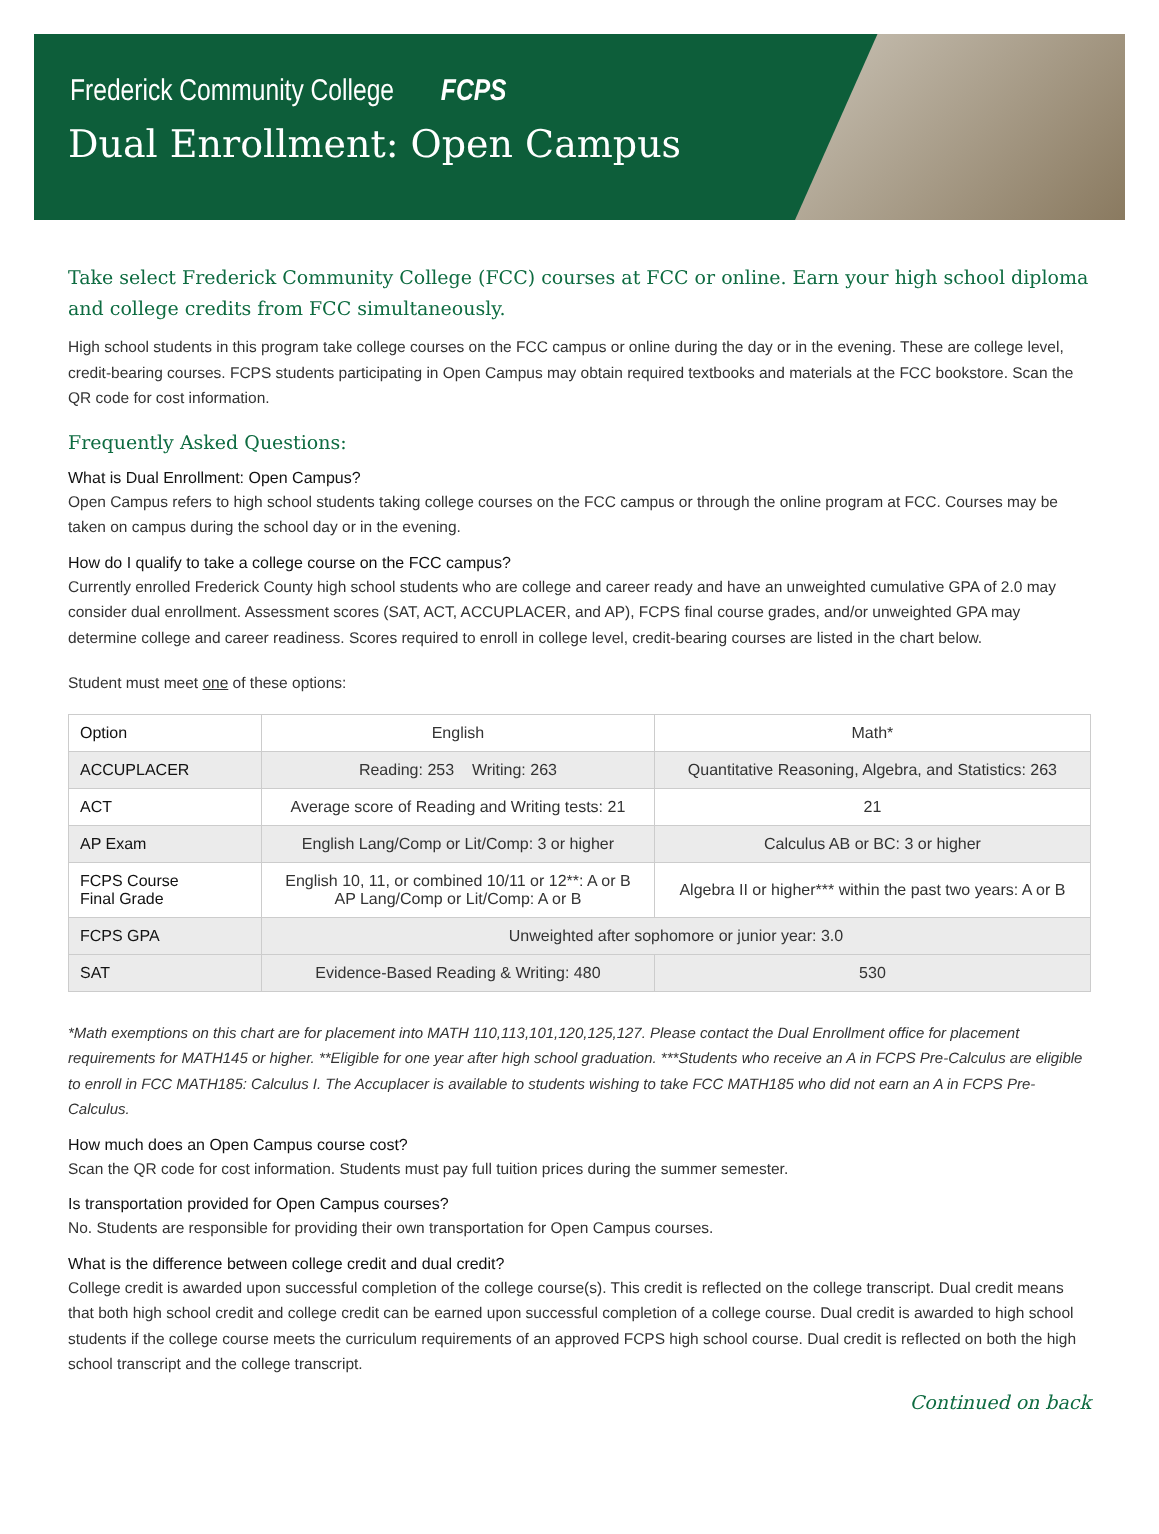Frederick Community College FCPS
Dual Enrollment: Open Campus
Take select Frederick Community College (FCC) courses at FCC or online. Earn your high school diploma and college credits from FCC simultaneously.
High school students in this program take college courses on the FCC campus or online during the day or in the evening. These are college level, credit-bearing courses. FCPS students participating in Open Campus may obtain required textbooks and materials at the FCC bookstore. Scan the QR code for cost information.
Frequently Asked Questions:
What is Dual Enrollment: Open Campus?
Open Campus refers to high school students taking college courses on the FCC campus or through the online program at FCC. Courses may be taken on campus during the school day or in the evening.
How do I qualify to take a college course on the FCC campus?
Currently enrolled Frederick County high school students who are college and career ready and have an unweighted cumulative GPA of 2.0 may consider dual enrollment. Assessment scores (SAT, ACT, ACCUPLACER, and AP), FCPS final course grades, and/or unweighted GPA may determine college and career readiness. Scores required to enroll in college level, credit-bearing courses are listed in the chart below.
Student must meet one of these options:
| Option | English | Math* |
| --- | --- | --- |
| ACCUPLACER | Reading: 253 Writing: 263 | Quantitative Reasoning, Algebra, and Statistics: 263 |
| ACT | Average score of Reading and Writing tests: 21 | 21 |
| AP Exam | English Lang/Comp or Lit/Comp: 3 or higher | Calculus AB or BC: 3 or higher |
| FCPS Course Final Grade | English 10, 11, or combined 10/11 or 12**: A or B AP Lang/Comp or Lit/Comp: A or B | Algebra II or higher*** within the past two years: A or B |
| FCPS GPA | Unweighted after sophomore or junior year: 3.0 | |
| SAT | Evidence-Based Reading & Writing: 480 | 530 |
*Math exemptions on this chart are for placement into MATH 110,113,101,120,125,127. Please contact the Dual Enrollment office for placement requirements for MATH145 or higher. **Eligible for one year after high school graduation. ***Students who receive an A in FCPS Pre-Calculus are eligible to enroll in FCC MATH185: Calculus I. The Accuplacer is available to students wishing to take FCC MATH185 who did not earn an A in FCPS Pre-Calculus.
How much does an Open Campus course cost?
Scan the QR code for cost information. Students must pay full tuition prices during the summer semester.
Is transportation provided for Open Campus courses?
No. Students are responsible for providing their own transportation for Open Campus courses.
What is the difference between college credit and dual credit?
College credit is awarded upon successful completion of the college course(s). This credit is reflected on the college transcript. Dual credit means that both high school credit and college credit can be earned upon successful completion of a college course. Dual credit is awarded to high school students if the college course meets the curriculum requirements of an approved FCPS high school course. Dual credit is reflected on both the high school transcript and the college transcript.
Continued on back